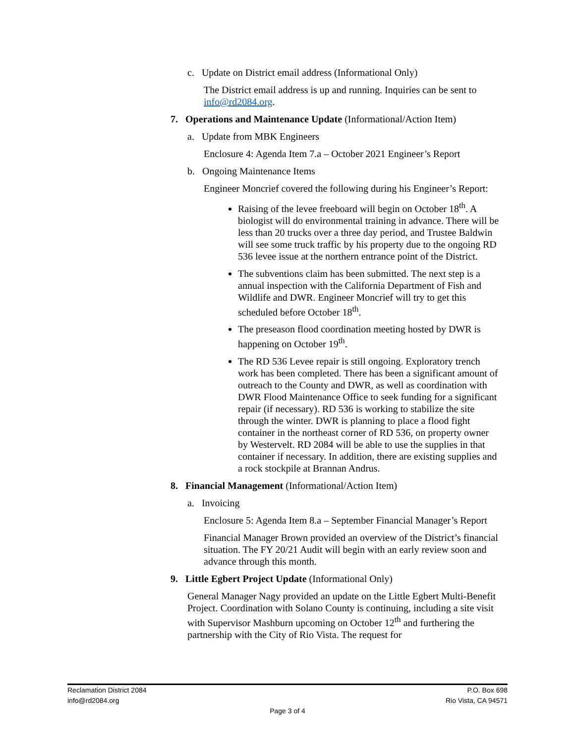c. Update on District email address (Informational Only)
The District email address is up and running. Inquiries can be sent to info@rd2084.org.
7. Operations and Maintenance Update (Informational/Action Item)
a. Update from MBK Engineers
Enclosure 4: Agenda Item 7.a – October 2021 Engineer’s Report
b. Ongoing Maintenance Items
Engineer Moncrief covered the following during his Engineer’s Report:
Raising of the levee freeboard will begin on October 18<sup>th</sup>. A biologist will do environmental training in advance. There will be less than 20 trucks over a three day period, and Trustee Baldwin will see some truck traffic by his property due to the ongoing RD 536 levee issue at the northern entrance point of the District.
The subventions claim has been submitted. The next step is a annual inspection with the California Department of Fish and Wildlife and DWR. Engineer Moncrief will try to get this scheduled before October 18<sup>th</sup>.
The preseason flood coordination meeting hosted by DWR is happening on October 19<sup>th</sup>.
The RD 536 Levee repair is still ongoing. Exploratory trench work has been completed. There has been a significant amount of outreach to the County and DWR, as well as coordination with DWR Flood Maintenance Office to seek funding for a significant repair (if necessary). RD 536 is working to stabilize the site through the winter. DWR is planning to place a flood fight container in the northeast corner of RD 536, on property owner by Westervelt. RD 2084 will be able to use the supplies in that container if necessary. In addition, there are existing supplies and a rock stockpile at Brannan Andrus.
8. Financial Management (Informational/Action Item)
a. Invoicing
Enclosure 5: Agenda Item 8.a – September Financial Manager’s Report
Financial Manager Brown provided an overview of the District’s financial situation. The FY 20/21 Audit will begin with an early review soon and advance through this month.
9. Little Egbert Project Update (Informational Only)
General Manager Nagy provided an update on the Little Egbert Multi-Benefit Project. Coordination with Solano County is continuing, including a site visit with Supervisor Mashburn upcoming on October 12<sup>th</sup> and furthering the partnership with the City of Rio Vista. The request for
Reclamation District 2084 P.O. Box 698
info@rd2084.org Rio Vista, CA 94571
Page 3 of 4